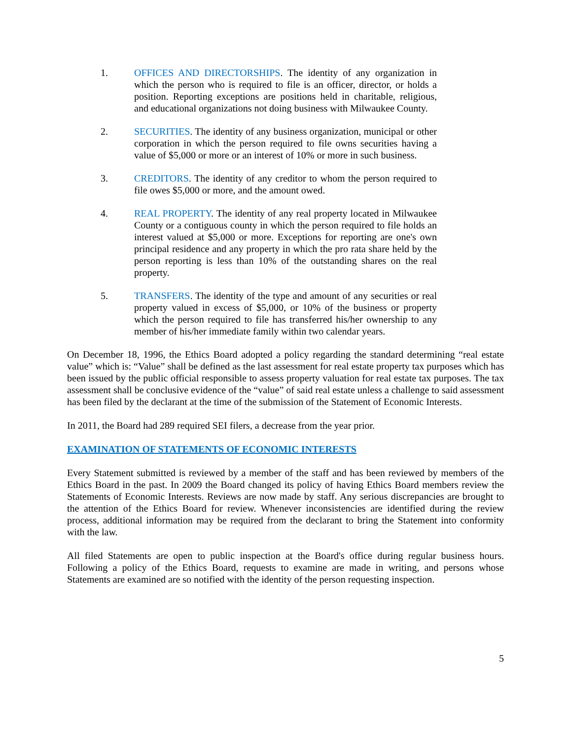1. OFFICES AND DIRECTORSHIPS. The identity of any organization in which the person who is required to file is an officer, director, or holds a position. Reporting exceptions are positions held in charitable, religious, and educational organizations not doing business with Milwaukee County.
2. SECURITIES. The identity of any business organization, municipal or other corporation in which the person required to file owns securities having a value of $5,000 or more or an interest of 10% or more in such business.
3. CREDITORS. The identity of any creditor to whom the person required to file owes $5,000 or more, and the amount owed.
4. REAL PROPERTY. The identity of any real property located in Milwaukee County or a contiguous county in which the person required to file holds an interest valued at $5,000 or more. Exceptions for reporting are one's own principal residence and any property in which the pro rata share held by the person reporting is less than 10% of the outstanding shares on the real property.
5. TRANSFERS. The identity of the type and amount of any securities or real property valued in excess of $5,000, or 10% of the business or property which the person required to file has transferred his/her ownership to any member of his/her immediate family within two calendar years.
On December 18, 1996, the Ethics Board adopted a policy regarding the standard determining “real estate value” which is: “Value” shall be defined as the last assessment for real estate property tax purposes which has been issued by the public official responsible to assess property valuation for real estate tax purposes. The tax assessment shall be conclusive evidence of the “value” of said real estate unless a challenge to said assessment has been filed by the declarant at the time of the submission of the Statement of Economic Interests.
In 2011, the Board had 289 required SEI filers, a decrease from the year prior.
EXAMINATION OF STATEMENTS OF ECONOMIC INTERESTS
Every Statement submitted is reviewed by a member of the staff and has been reviewed by members of the Ethics Board in the past. In 2009 the Board changed its policy of having Ethics Board members review the Statements of Economic Interests. Reviews are now made by staff. Any serious discrepancies are brought to the attention of the Ethics Board for review. Whenever inconsistencies are identified during the review process, additional information may be required from the declarant to bring the Statement into conformity with the law.
All filed Statements are open to public inspection at the Board's office during regular business hours. Following a policy of the Ethics Board, requests to examine are made in writing, and persons whose Statements are examined are so notified with the identity of the person requesting inspection.
5